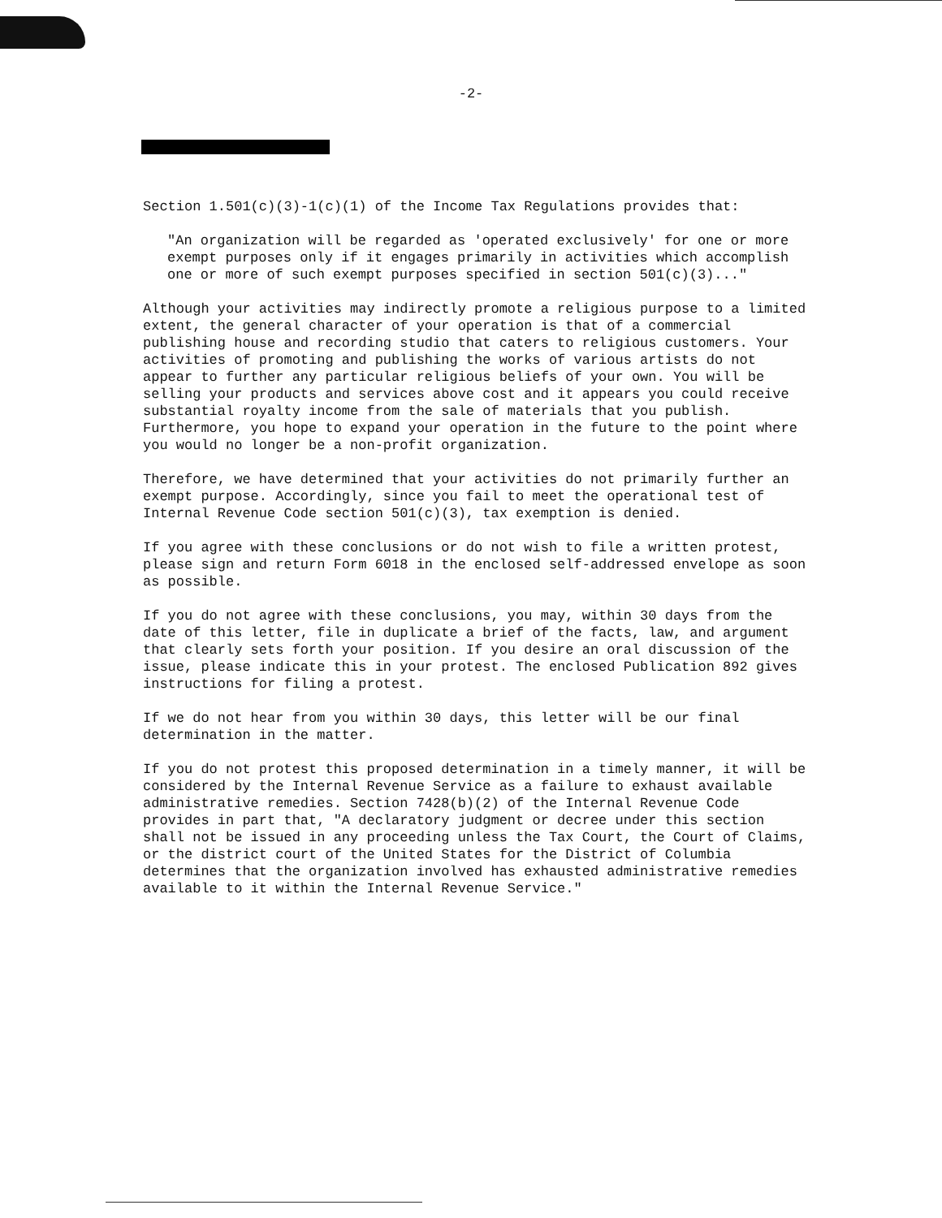-2-
Section 1.501(c)(3)-1(c)(1) of the Income Tax Regulations provides that:
"An organization will be regarded as 'operated exclusively' for one or more exempt purposes only if it engages primarily in activities which accomplish one or more of such exempt purposes specified in section 501(c)(3)..."
Although your activities may indirectly promote a religious purpose to a limited extent, the general character of your operation is that of a commercial publishing house and recording studio that caters to religious customers. Your activities of promoting and publishing the works of various artists do not appear to further any particular religious beliefs of your own. You will be selling your products and services above cost and it appears you could receive substantial royalty income from the sale of materials that you publish. Furthermore, you hope to expand your operation in the future to the point where you would no longer be a non-profit organization.
Therefore, we have determined that your activities do not primarily further an exempt purpose. Accordingly, since you fail to meet the operational test of Internal Revenue Code section 501(c)(3), tax exemption is denied.
If you agree with these conclusions or do not wish to file a written protest, please sign and return Form 6018 in the enclosed self-addressed envelope as soon as possible.
If you do not agree with these conclusions, you may, within 30 days from the date of this letter, file in duplicate a brief of the facts, law, and argument that clearly sets forth your position. If you desire an oral discussion of the issue, please indicate this in your protest. The enclosed Publication 892 gives instructions for filing a protest.
If we do not hear from you within 30 days, this letter will be our final determination in the matter.
If you do not protest this proposed determination in a timely manner, it will be considered by the Internal Revenue Service as a failure to exhaust available administrative remedies. Section 7428(b)(2) of the Internal Revenue Code provides in part that, "A declaratory judgment or decree under this section shall not be issued in any proceeding unless the Tax Court, the Court of Claims, or the district court of the United States for the District of Columbia determines that the organization involved has exhausted administrative remedies available to it within the Internal Revenue Service."